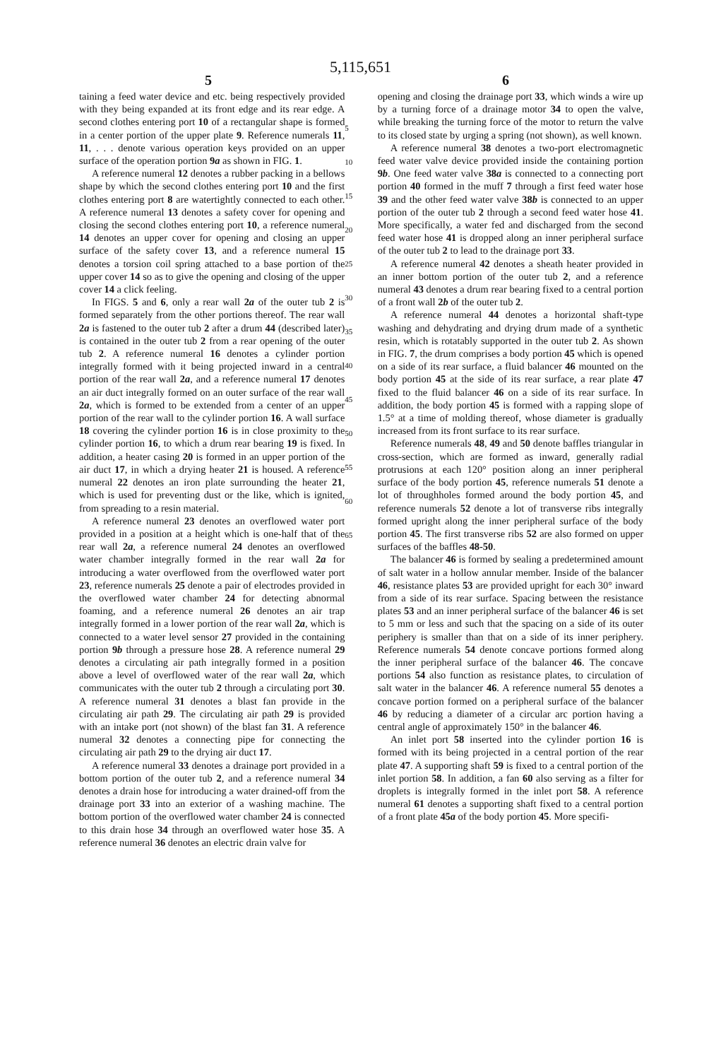5,115,651
5 6
taining a feed water device and etc. being respectively provided with they being expanded at its front edge and its rear edge. A second clothes entering port 10 of a rectangular shape is formed in a center portion of the upper plate 9. Reference numerals 11, 11, . . . denote various operation keys provided on an upper surface of the operation portion 9a as shown in FIG. 1.
A reference numeral 12 denotes a rubber packing in a bellows shape by which the second clothes entering port 10 and the first clothes entering port 8 are watertightly connected to each other. A reference numeral 13 denotes a safety cover for opening and closing the second clothes entering port 10, a reference numeral 14 denotes an upper cover for opening and closing an upper surface of the safety cover 13, and a reference numeral 15 denotes a torsion coil spring attached to a base portion of the upper cover 14 so as to give the opening and closing of the upper cover 14 a click feeling.
In FIGS. 5 and 6, only a rear wall 2a of the outer tub 2 is formed separately from the other portions thereof. The rear wall 2a is fastened to the outer tub 2 after a drum 44 (described later) is contained in the outer tub 2 from a rear opening of the outer tub 2. A reference numeral 16 denotes a cylinder portion integrally formed with it being projected inward in a central portion of the rear wall 2a, and a reference numeral 17 denotes an air duct integrally formed on an outer surface of the rear wall 2a, which is formed to be extended from a center of an upper portion of the rear wall to the cylinder portion 16. A wall surface 18 covering the cylinder portion 16 is in close proximity to the cylinder portion 16, to which a drum rear bearing 19 is fixed. In addition, a heater casing 20 is formed in an upper portion of the air duct 17, in which a drying heater 21 is housed. A reference numeral 22 denotes an iron plate surrounding the heater 21, which is used for preventing dust or the like, which is ignited, from spreading to a resin material.
A reference numeral 23 denotes an overflowed water port provided in a position at a height which is one-half that of the rear wall 2a, a reference numeral 24 denotes an overflowed water chamber integrally formed in the rear wall 2a for introducing a water overflowed from the overflowed water port 23, reference numerals 25 denote a pair of electrodes provided in the overflowed water chamber 24 for detecting abnormal foaming, and a reference numeral 26 denotes an air trap integrally formed in a lower portion of the rear wall 2a, which is connected to a water level sensor 27 provided in the containing portion 9b through a pressure hose 28. A reference numeral 29 denotes a circulating air path integrally formed in a position above a level of overflowed water of the rear wall 2a, which communicates with the outer tub 2 through a circulating port 30. A reference numeral 31 denotes a blast fan provide in the circulating air path 29. The circulating air path 29 is provided with an intake port (not shown) of the blast fan 31. A reference numeral 32 denotes a connecting pipe for connecting the circulating air path 29 to the drying air duct 17.
A reference numeral 33 denotes a drainage port provided in a bottom portion of the outer tub 2, and a reference numeral 34 denotes a drain hose for introducing a water drained-off from the drainage port 33 into an exterior of a washing machine. The bottom portion of the overflowed water chamber 24 is connected to this drain hose 34 through an overflowed water hose 35. A reference numeral 36 denotes an electric drain valve for
5
10
15
20
25
30
35
40
45
50
55
60
65
opening and closing the drainage port 33, which winds a wire up by a turning force of a drainage motor 34 to open the valve, while breaking the turning force of the motor to return the valve to its closed state by urging a spring (not shown), as well known.
A reference numeral 38 denotes a two-port electromagnetic feed water valve device provided inside the containing portion 9b. One feed water valve 38a is connected to a connecting port portion 40 formed in the muff 7 through a first feed water hose 39 and the other feed water valve 38b is connected to an upper portion of the outer tub 2 through a second feed water hose 41. More specifically, a water fed and discharged from the second feed water hose 41 is dropped along an inner peripheral surface of the outer tub 2 to lead to the drainage port 33.
A reference numeral 42 denotes a sheath heater provided in an inner bottom portion of the outer tub 2, and a reference numeral 43 denotes a drum rear bearing fixed to a central portion of a front wall 2b of the outer tub 2.
A reference numeral 44 denotes a horizontal shaft-type washing and dehydrating and drying drum made of a synthetic resin, which is rotatably supported in the outer tub 2. As shown in FIG. 7, the drum comprises a body portion 45 which is opened on a side of its rear surface, a fluid balancer 46 mounted on the body portion 45 at the side of its rear surface, a rear plate 47 fixed to the fluid balancer 46 on a side of its rear surface. In addition, the body portion 45 is formed with a rapping slope of 1.5° at a time of molding thereof, whose diameter is gradually increased from its front surface to its rear surface.
Reference numerals 48, 49 and 50 denote baffles triangular in cross-section, which are formed as inward, generally radial protrusions at each 120° position along an inner peripheral surface of the body portion 45, reference numerals 51 denote a lot of throughholes formed around the body portion 45, and reference numerals 52 denote a lot of transverse ribs integrally formed upright along the inner peripheral surface of the body portion 45. The first transverse ribs 52 are also formed on upper surfaces of the baffles 48-50.
The balancer 46 is formed by sealing a predetermined amount of salt water in a hollow annular member. Inside of the balancer 46, resistance plates 53 are provided upright for each 30° inward from a side of its rear surface. Spacing between the resistance plates 53 and an inner peripheral surface of the balancer 46 is set to 5 mm or less and such that the spacing on a side of its outer periphery is smaller than that on a side of its inner periphery. Reference numerals 54 denote concave portions formed along the inner peripheral surface of the balancer 46. The concave portions 54 also function as resistance plates, to circulation of salt water in the balancer 46. A reference numeral 55 denotes a concave portion formed on a peripheral surface of the balancer 46 by reducing a diameter of a circular arc portion having a central angle of approximately 150° in the balancer 46.
An inlet port 58 inserted into the cylinder portion 16 is formed with its being projected in a central portion of the rear plate 47. A supporting shaft 59 is fixed to a central portion of the inlet portion 58. In addition, a fan 60 also serving as a filter for droplets is integrally formed in the inlet port 58. A reference numeral 61 denotes a supporting shaft fixed to a central portion of a front plate 45a of the body portion 45. More specifi-